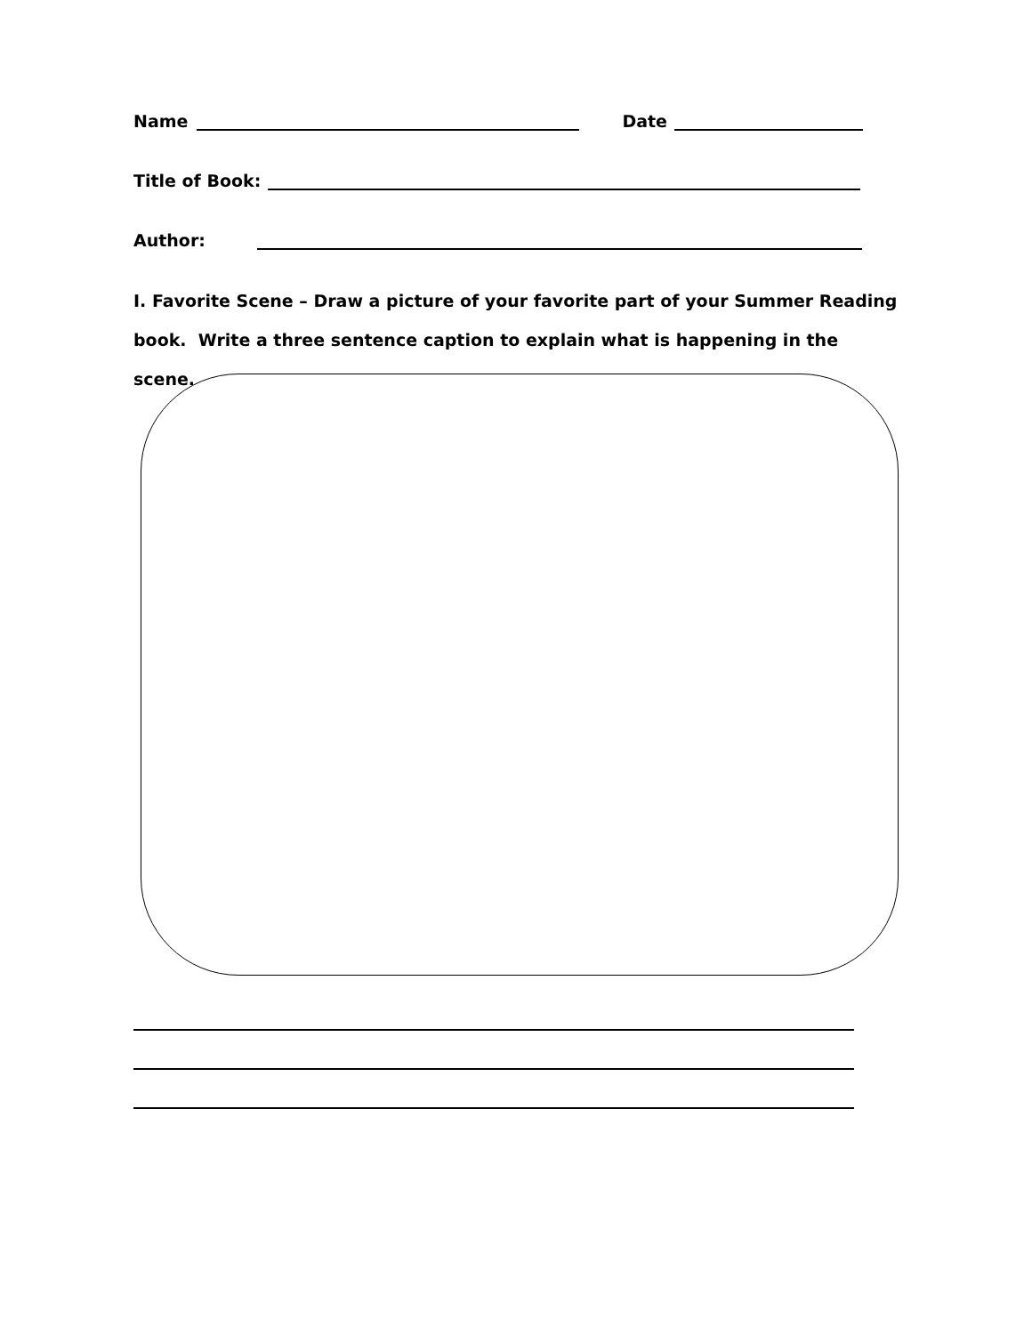Name Date
Title of Book:
Author:
I. Favorite Scene – Draw a picture of your favorite part of your Summer Reading book. Write a three sentence caption to explain what is happening in the scene.